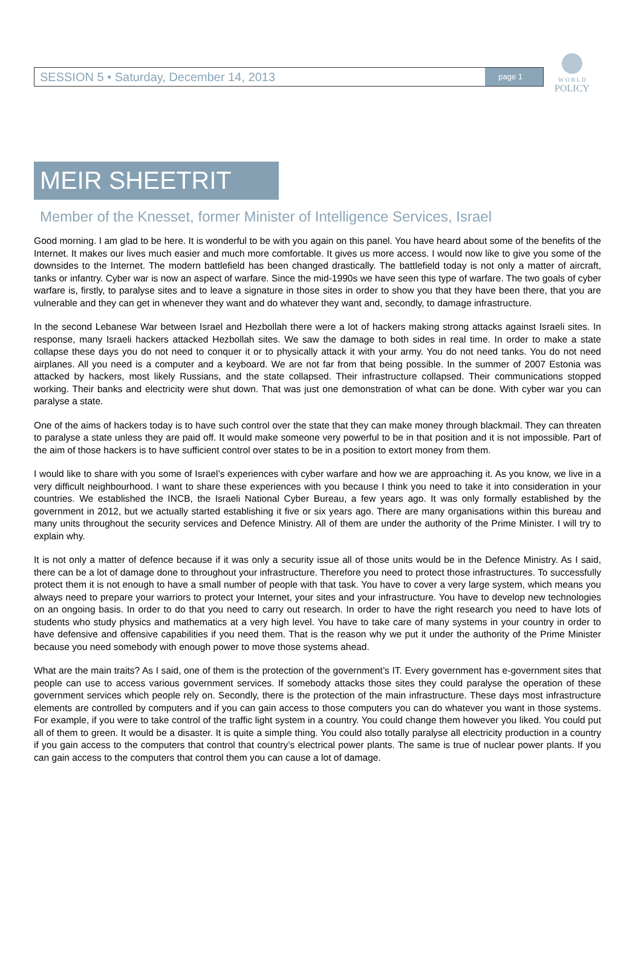SESSION 5 • Saturday, December 14, 2013 page 1
W O R L D
POLICY
MEIR SHEETRIT
Member of the Knesset, former Minister of Intelligence Services, Israel
Good morning. I am glad to be here. It is wonderful to be with you again on this panel. You have heard about some of the benefits of the Internet. It makes our lives much easier and much more comfortable. It gives us more access. I would now like to give you some of the downsides to the Internet. The modern battlefield has been changed drastically. The battlefield today is not only a matter of aircraft, tanks or infantry. Cyber war is now an aspect of warfare. Since the mid-1990s we have seen this type of warfare. The two goals of cyber warfare is, firstly, to paralyse sites and to leave a signature in those sites in order to show you that they have been there, that you are vulnerable and they can get in whenever they want and do whatever they want and, secondly, to damage infrastructure.
In the second Lebanese War between Israel and Hezbollah there were a lot of hackers making strong attacks against Israeli sites. In response, many Israeli hackers attacked Hezbollah sites. We saw the damage to both sides in real time. In order to make a state collapse these days you do not need to conquer it or to physically attack it with your army. You do not need tanks. You do not need airplanes. All you need is a computer and a keyboard. We are not far from that being possible. In the summer of 2007 Estonia was attacked by hackers, most likely Russians, and the state collapsed. Their infrastructure collapsed. Their communications stopped working. Their banks and electricity were shut down. That was just one demonstration of what can be done. With cyber war you can paralyse a state.
One of the aims of hackers today is to have such control over the state that they can make money through blackmail. They can threaten to paralyse a state unless they are paid off. It would make someone very powerful to be in that position and it is not impossible. Part of the aim of those hackers is to have sufficient control over states to be in a position to extort money from them.
I would like to share with you some of Israel’s experiences with cyber warfare and how we are approaching it. As you know, we live in a very difficult neighbourhood. I want to share these experiences with you because I think you need to take it into consideration in your countries. We established the INCB, the Israeli National Cyber Bureau, a few years ago. It was only formally established by the government in 2012, but we actually started establishing it five or six years ago. There are many organisations within this bureau and many units throughout the security services and Defence Ministry. All of them are under the authority of the Prime Minister. I will try to explain why.
It is not only a matter of defence because if it was only a security issue all of those units would be in the Defence Ministry. As I said, there can be a lot of damage done to throughout your infrastructure. Therefore you need to protect those infrastructures. To successfully protect them it is not enough to have a small number of people with that task. You have to cover a very large system, which means you always need to prepare your warriors to protect your Internet, your sites and your infrastructure. You have to develop new technologies on an ongoing basis. In order to do that you need to carry out research. In order to have the right research you need to have lots of students who study physics and mathematics at a very high level. You have to take care of many systems in your country in order to have defensive and offensive capabilities if you need them. That is the reason why we put it under the authority of the Prime Minister because you need somebody with enough power to move those systems ahead.
What are the main traits? As I said, one of them is the protection of the government’s IT. Every government has e-government sites that people can use to access various government services. If somebody attacks those sites they could paralyse the operation of these government services which people rely on. Secondly, there is the protection of the main infrastructure. These days most infrastructure elements are controlled by computers and if you can gain access to those computers you can do whatever you want in those systems. For example, if you were to take control of the traffic light system in a country. You could change them however you liked. You could put all of them to green. It would be a disaster. It is quite a simple thing. You could also totally paralyse all electricity production in a country if you gain access to the computers that control that country’s electrical power plants. The same is true of nuclear power plants. If you can gain access to the computers that control them you can cause a lot of damage.